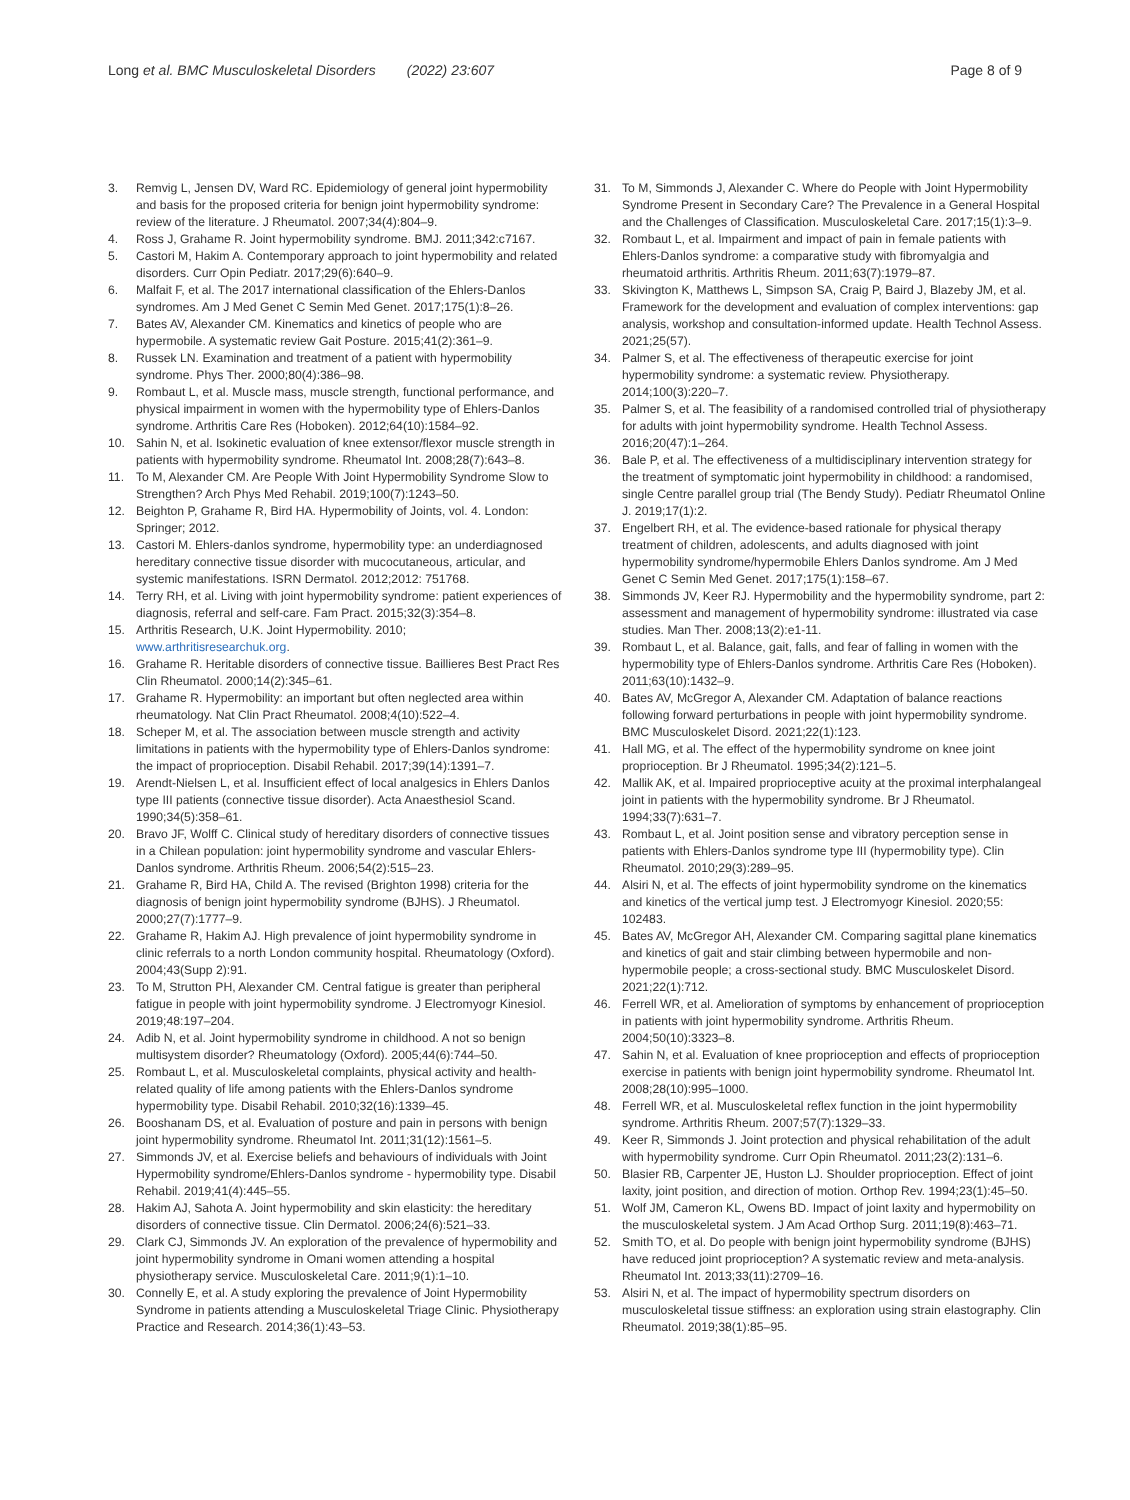Long et al. BMC Musculoskeletal Disorders (2022) 23:607
Page 8 of 9
3. Remvig L, Jensen DV, Ward RC. Epidemiology of general joint hypermobility and basis for the proposed criteria for benign joint hypermobility syndrome: review of the literature. J Rheumatol. 2007;34(4):804–9.
4. Ross J, Grahame R. Joint hypermobility syndrome. BMJ. 2011;342:c7167.
5. Castori M, Hakim A. Contemporary approach to joint hypermobility and related disorders. Curr Opin Pediatr. 2017;29(6):640–9.
6. Malfait F, et al. The 2017 international classification of the Ehlers-Danlos syndromes. Am J Med Genet C Semin Med Genet. 2017;175(1):8–26.
7. Bates AV, Alexander CM. Kinematics and kinetics of people who are hypermobile. A systematic review Gait Posture. 2015;41(2):361–9.
8. Russek LN. Examination and treatment of a patient with hypermobility syndrome. Phys Ther. 2000;80(4):386–98.
9. Rombaut L, et al. Muscle mass, muscle strength, functional performance, and physical impairment in women with the hypermobility type of Ehlers-Danlos syndrome. Arthritis Care Res (Hoboken). 2012;64(10):1584–92.
10. Sahin N, et al. Isokinetic evaluation of knee extensor/flexor muscle strength in patients with hypermobility syndrome. Rheumatol Int. 2008;28(7):643–8.
11. To M, Alexander CM. Are People With Joint Hypermobility Syndrome Slow to Strengthen? Arch Phys Med Rehabil. 2019;100(7):1243–50.
12. Beighton P, Grahame R, Bird HA. Hypermobility of Joints, vol. 4. London: Springer; 2012.
13. Castori M. Ehlers-danlos syndrome, hypermobility type: an underdiagnosed hereditary connective tissue disorder with mucocutaneous, articular, and systemic manifestations. ISRN Dermatol. 2012;2012: 751768.
14. Terry RH, et al. Living with joint hypermobility syndrome: patient experiences of diagnosis, referral and self-care. Fam Pract. 2015;32(3):354–8.
15. Arthritis Research, U.K. Joint Hypermobility. 2010; www.arthritisresearchuk.org.
16. Grahame R. Heritable disorders of connective tissue. Baillieres Best Pract Res Clin Rheumatol. 2000;14(2):345–61.
17. Grahame R. Hypermobility: an important but often neglected area within rheumatology. Nat Clin Pract Rheumatol. 2008;4(10):522–4.
18. Scheper M, et al. The association between muscle strength and activity limitations in patients with the hypermobility type of Ehlers-Danlos syndrome: the impact of proprioception. Disabil Rehabil. 2017;39(14):1391–7.
19. Arendt-Nielsen L, et al. Insufficient effect of local analgesics in Ehlers Danlos type III patients (connective tissue disorder). Acta Anaesthesiol Scand. 1990;34(5):358–61.
20. Bravo JF, Wolff C. Clinical study of hereditary disorders of connective tissues in a Chilean population: joint hypermobility syndrome and vascular Ehlers-Danlos syndrome. Arthritis Rheum. 2006;54(2):515–23.
21. Grahame R, Bird HA, Child A. The revised (Brighton 1998) criteria for the diagnosis of benign joint hypermobility syndrome (BJHS). J Rheumatol. 2000;27(7):1777–9.
22. Grahame R, Hakim AJ. High prevalence of joint hypermobility syndrome in clinic referrals to a north London community hospital. Rheumatology (Oxford). 2004;43(Supp 2):91.
23. To M, Strutton PH, Alexander CM. Central fatigue is greater than peripheral fatigue in people with joint hypermobility syndrome. J Electromyogr Kinesiol. 2019;48:197–204.
24. Adib N, et al. Joint hypermobility syndrome in childhood. A not so benign multisystem disorder? Rheumatology (Oxford). 2005;44(6):744–50.
25. Rombaut L, et al. Musculoskeletal complaints, physical activity and health-related quality of life among patients with the Ehlers-Danlos syndrome hypermobility type. Disabil Rehabil. 2010;32(16):1339–45.
26. Booshanam DS, et al. Evaluation of posture and pain in persons with benign joint hypermobility syndrome. Rheumatol Int. 2011;31(12):1561–5.
27. Simmonds JV, et al. Exercise beliefs and behaviours of individuals with Joint Hypermobility syndrome/Ehlers-Danlos syndrome - hypermobility type. Disabil Rehabil. 2019;41(4):445–55.
28. Hakim AJ, Sahota A. Joint hypermobility and skin elasticity: the hereditary disorders of connective tissue. Clin Dermatol. 2006;24(6):521–33.
29. Clark CJ, Simmonds JV. An exploration of the prevalence of hypermobility and joint hypermobility syndrome in Omani women attending a hospital physiotherapy service. Musculoskeletal Care. 2011;9(1):1–10.
30. Connelly E, et al. A study exploring the prevalence of Joint Hypermobility Syndrome in patients attending a Musculoskeletal Triage Clinic. Physiotherapy Practice and Research. 2014;36(1):43–53.
31. To M, Simmonds J, Alexander C. Where do People with Joint Hypermobility Syndrome Present in Secondary Care? The Prevalence in a General Hospital and the Challenges of Classification. Musculoskeletal Care. 2017;15(1):3–9.
32. Rombaut L, et al. Impairment and impact of pain in female patients with Ehlers-Danlos syndrome: a comparative study with fibromyalgia and rheumatoid arthritis. Arthritis Rheum. 2011;63(7):1979–87.
33. Skivington K, Matthews L, Simpson SA, Craig P, Baird J, Blazeby JM, et al. Framework for the development and evaluation of complex interventions: gap analysis, workshop and consultation-informed update. Health Technol Assess. 2021;25(57).
34. Palmer S, et al. The effectiveness of therapeutic exercise for joint hypermobility syndrome: a systematic review. Physiotherapy. 2014;100(3):220–7.
35. Palmer S, et al. The feasibility of a randomised controlled trial of physiotherapy for adults with joint hypermobility syndrome. Health Technol Assess. 2016;20(47):1–264.
36. Bale P, et al. The effectiveness of a multidisciplinary intervention strategy for the treatment of symptomatic joint hypermobility in childhood: a randomised, single Centre parallel group trial (The Bendy Study). Pediatr Rheumatol Online J. 2019;17(1):2.
37. Engelbert RH, et al. The evidence-based rationale for physical therapy treatment of children, adolescents, and adults diagnosed with joint hypermobility syndrome/hypermobile Ehlers Danlos syndrome. Am J Med Genet C Semin Med Genet. 2017;175(1):158–67.
38. Simmonds JV, Keer RJ. Hypermobility and the hypermobility syndrome, part 2: assessment and management of hypermobility syndrome: illustrated via case studies. Man Ther. 2008;13(2):e1-11.
39. Rombaut L, et al. Balance, gait, falls, and fear of falling in women with the hypermobility type of Ehlers-Danlos syndrome. Arthritis Care Res (Hoboken). 2011;63(10):1432–9.
40. Bates AV, McGregor A, Alexander CM. Adaptation of balance reactions following forward perturbations in people with joint hypermobility syndrome. BMC Musculoskelet Disord. 2021;22(1):123.
41. Hall MG, et al. The effect of the hypermobility syndrome on knee joint proprioception. Br J Rheumatol. 1995;34(2):121–5.
42. Mallik AK, et al. Impaired proprioceptive acuity at the proximal interphalangeal joint in patients with the hypermobility syndrome. Br J Rheumatol. 1994;33(7):631–7.
43. Rombaut L, et al. Joint position sense and vibratory perception sense in patients with Ehlers-Danlos syndrome type III (hypermobility type). Clin Rheumatol. 2010;29(3):289–95.
44. Alsiri N, et al. The effects of joint hypermobility syndrome on the kinematics and kinetics of the vertical jump test. J Electromyogr Kinesiol. 2020;55: 102483.
45. Bates AV, McGregor AH, Alexander CM. Comparing sagittal plane kinematics and kinetics of gait and stair climbing between hypermobile and non-hypermobile people; a cross-sectional study. BMC Musculoskelet Disord. 2021;22(1):712.
46. Ferrell WR, et al. Amelioration of symptoms by enhancement of proprioception in patients with joint hypermobility syndrome. Arthritis Rheum. 2004;50(10):3323–8.
47. Sahin N, et al. Evaluation of knee proprioception and effects of proprioception exercise in patients with benign joint hypermobility syndrome. Rheumatol Int. 2008;28(10):995–1000.
48. Ferrell WR, et al. Musculoskeletal reflex function in the joint hypermobility syndrome. Arthritis Rheum. 2007;57(7):1329–33.
49. Keer R, Simmonds J. Joint protection and physical rehabilitation of the adult with hypermobility syndrome. Curr Opin Rheumatol. 2011;23(2):131–6.
50. Blasier RB, Carpenter JE, Huston LJ. Shoulder proprioception. Effect of joint laxity, joint position, and direction of motion. Orthop Rev. 1994;23(1):45–50.
51. Wolf JM, Cameron KL, Owens BD. Impact of joint laxity and hypermobility on the musculoskeletal system. J Am Acad Orthop Surg. 2011;19(8):463–71.
52. Smith TO, et al. Do people with benign joint hypermobility syndrome (BJHS) have reduced joint proprioception? A systematic review and meta-analysis. Rheumatol Int. 2013;33(11):2709–16.
53. Alsiri N, et al. The impact of hypermobility spectrum disorders on musculoskeletal tissue stiffness: an exploration using strain elastography. Clin Rheumatol. 2019;38(1):85–95.